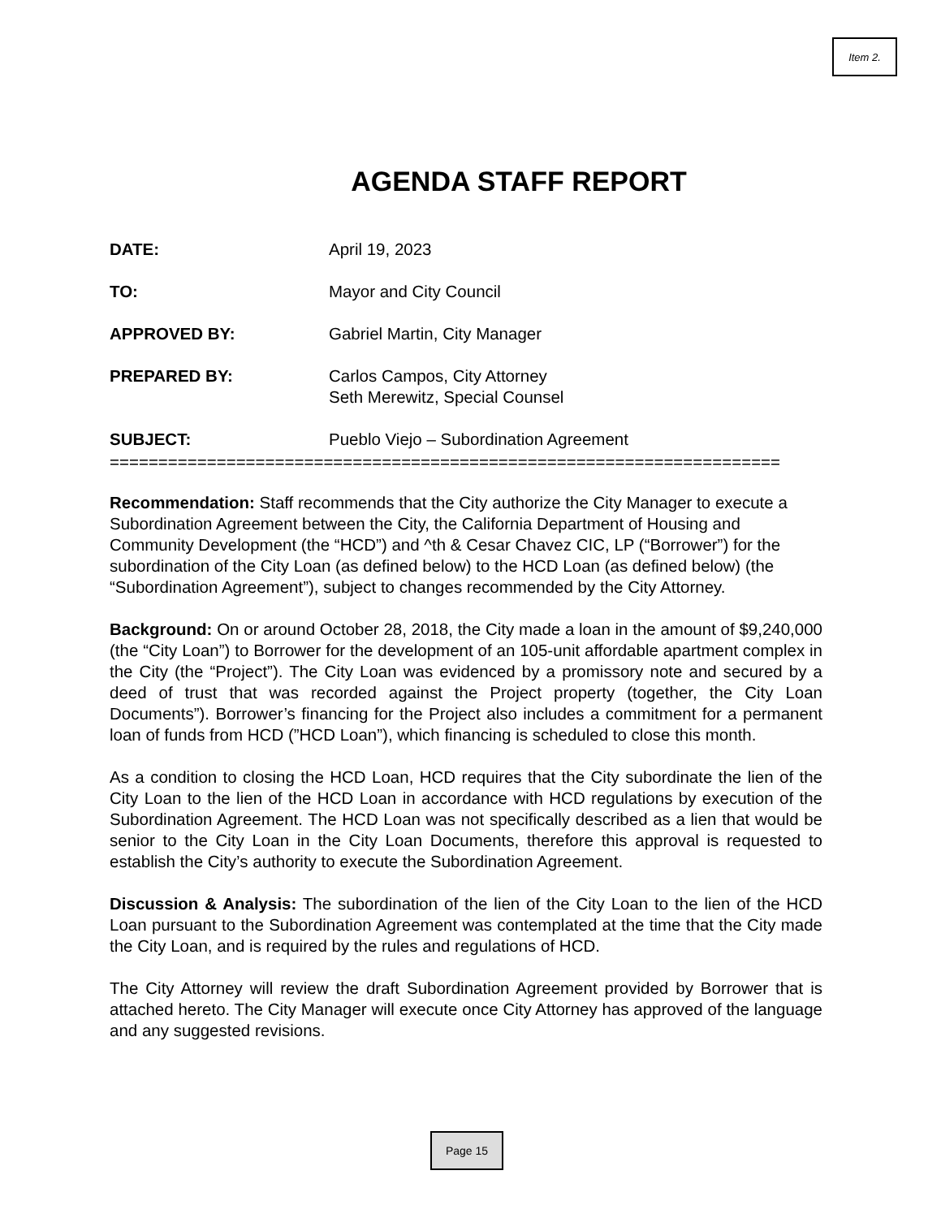Item 2.
AGENDA STAFF REPORT
DATE: April 19, 2023
TO: Mayor and City Council
APPROVED BY: Gabriel Martin, City Manager
PREPARED BY: Carlos Campos, City Attorney
Seth Merewitz, Special Counsel
SUBJECT: Pueblo Viejo – Subordination Agreement
=====================================================================
Recommendation: Staff recommends that the City authorize the City Manager to execute a Subordination Agreement between the City, the California Department of Housing and Community Development (the “HCD”) and ^th & Cesar Chavez CIC, LP (“Borrower”) for the subordination of the City Loan (as defined below) to the HCD Loan (as defined below) (the “Subordination Agreement”), subject to changes recommended by the City Attorney.
Background: On or around October 28, 2018, the City made a loan in the amount of $9,240,000 (the “City Loan”) to Borrower for the development of an 105-unit affordable apartment complex in the City (the “Project”). The City Loan was evidenced by a promissory note and secured by a deed of trust that was recorded against the Project property (together, the City Loan Documents”). Borrower’s financing for the Project also includes a commitment for a permanent loan of funds from HCD (”HCD Loan”), which financing is scheduled to close this month.
As a condition to closing the HCD Loan, HCD requires that the City subordinate the lien of the City Loan to the lien of the HCD Loan in accordance with HCD regulations by execution of the Subordination Agreement. The HCD Loan was not specifically described as a lien that would be senior to the City Loan in the City Loan Documents, therefore this approval is requested to establish the City’s authority to execute the Subordination Agreement.
Discussion & Analysis: The subordination of the lien of the City Loan to the lien of the HCD Loan pursuant to the Subordination Agreement was contemplated at the time that the City made the City Loan, and is required by the rules and regulations of HCD.
The City Attorney will review the draft Subordination Agreement provided by Borrower that is attached hereto. The City Manager will execute once City Attorney has approved of the language and any suggested revisions.
Page 15